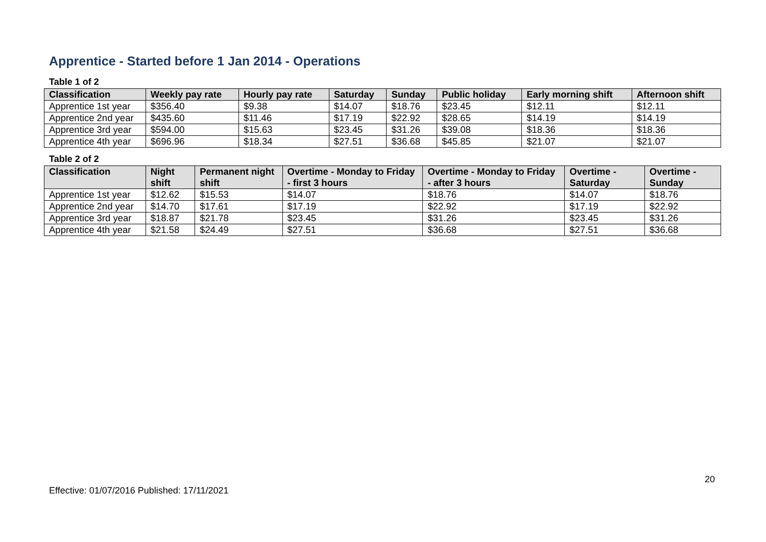Apprentice - Started before 1 Jan 2014 - Operations
Table 1 of 2
| Classification | Weekly pay rate | Hourly pay rate | Saturday | Sunday | Public holiday | Early morning shift | Afternoon shift |
| --- | --- | --- | --- | --- | --- | --- | --- |
| Apprentice 1st year | $356.40 | $9.38 | $14.07 | $18.76 | $23.45 | $12.11 | $12.11 |
| Apprentice 2nd year | $435.60 | $11.46 | $17.19 | $22.92 | $28.65 | $14.19 | $14.19 |
| Apprentice 3rd year | $594.00 | $15.63 | $23.45 | $31.26 | $39.08 | $18.36 | $18.36 |
| Apprentice 4th year | $696.96 | $18.34 | $27.51 | $36.68 | $45.85 | $21.07 | $21.07 |
Table 2 of 2
| Classification | Night shift | Permanent night shift | Overtime - Monday to Friday - first 3 hours | Overtime - Monday to Friday - after 3 hours | Overtime - Saturday | Overtime - Sunday |
| --- | --- | --- | --- | --- | --- | --- |
| Apprentice 1st year | $12.62 | $15.53 | $14.07 | $18.76 | $14.07 | $18.76 |
| Apprentice 2nd year | $14.70 | $17.61 | $17.19 | $22.92 | $17.19 | $22.92 |
| Apprentice 3rd year | $18.87 | $21.78 | $23.45 | $31.26 | $23.45 | $31.26 |
| Apprentice 4th year | $21.58 | $24.49 | $27.51 | $36.68 | $27.51 | $36.68 |
20
Effective: 01/07/2016 Published: 17/11/2021